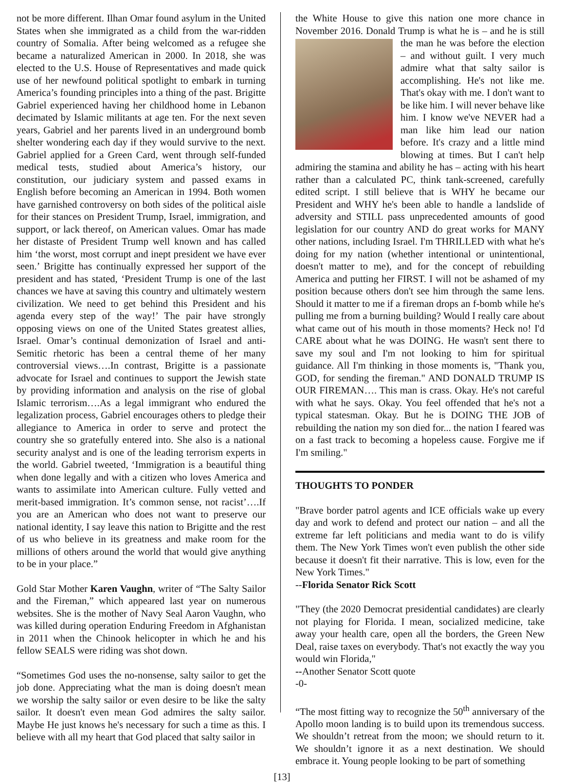not be more different. Ilhan Omar found asylum in the United States when she immigrated as a child from the war-ridden country of Somalia. After being welcomed as a refugee she became a naturalized American in 2000. In 2018, she was elected to the U.S. House of Representatives and made quick use of her newfound political spotlight to embark in turning America’s founding principles into a thing of the past. Brigitte Gabriel experienced having her childhood home in Lebanon decimated by Islamic militants at age ten. For the next seven years, Gabriel and her parents lived in an underground bomb shelter wondering each day if they would survive to the next. Gabriel applied for a Green Card, went through self-funded medical tests, studied about America’s history, our constitution, our judiciary system and passed exams in English before becoming an American in 1994. Both women have garnished controversy on both sides of the political aisle for their stances on President Trump, Israel, immigration, and support, or lack thereof, on American values. Omar has made her distaste of President Trump well known and has called him ‘the worst, most corrupt and inept president we have ever seen.’ Brigitte has continually expressed her support of the president and has stated, ‘President Trump is one of the last chances we have at saving this country and ultimately western civilization. We need to get behind this President and his agenda every step of the way!’ The pair have strongly opposing views on one of the United States greatest allies, Israel. Omar’s continual demonization of Israel and anti-Semitic rhetoric has been a central theme of her many controversial views….In contrast, Brigitte is a passionate advocate for Israel and continues to support the Jewish state by providing information and analysis on the rise of global Islamic terrorism….As a legal immigrant who endured the legalization process, Gabriel encourages others to pledge their allegiance to America in order to serve and protect the country she so gratefully entered into. She also is a national security analyst and is one of the leading terrorism experts in the world. Gabriel tweeted, ‘Immigration is a beautiful thing when done legally and with a citizen who loves America and wants to assimilate into American culture. Fully vetted and merit-based immigration. It’s common sense, not racist’….If you are an American who does not want to preserve our national identity, I say leave this nation to Brigitte and the rest of us who believe in its greatness and make room for the millions of others around the world that would give anything to be in your place.”
Gold Star Mother Karen Vaughn, writer of “The Salty Sailor and the Fireman,” which appeared last year on numerous websites. She is the mother of Navy Seal Aaron Vaughn, who was killed during operation Enduring Freedom in Afghanistan in 2011 when the Chinook helicopter in which he and his fellow SEALS were riding was shot down.
“Sometimes God uses the no-nonsense, salty sailor to get the job done. Appreciating what the man is doing doesn't mean we worship the salty sailor or even desire to be like the salty sailor. It doesn't even mean God admires the salty sailor. Maybe He just knows he's necessary for such a time as this. I believe with all my heart that God placed that salty sailor in
the White House to give this nation one more chance in November 2016. Donald Trump is what he is – and he is still the man he was before the election – and without guilt. I very much admire what that salty sailor is accomplishing. He's not like me. That's okay with me. I don't want to be like him. I will never behave like him. I know we've NEVER had a man like him lead our nation before. It's crazy and a little mind blowing at times. But I can't help admiring the stamina and ability he has – acting with his heart rather than a calculated PC, think tank-screened, carefully edited script. I still believe that is WHY he became our President and WHY he's been able to handle a landslide of adversity and STILL pass unprecedented amounts of good legislation for our country AND do great works for MANY other nations, including Israel. I'm THRILLED with what he's doing for my nation (whether intentional or unintentional, doesn't matter to me), and for the concept of rebuilding America and putting her FIRST. I will not be ashamed of my position because others don't see him through the same lens. Should it matter to me if a fireman drops an f-bomb while he's pulling me from a burning building? Would I really care about what came out of his mouth in those moments? Heck no! I'd CARE about what he was DOING. He wasn't sent there to save my soul and I'm not looking to him for spiritual guidance. All I'm thinking in those moments is, "Thank you, GOD, for sending the fireman." AND DONALD TRUMP IS OUR FIREMAN…. This man is crass. Okay. He's not careful with what he says. Okay. You feel offended that he's not a typical statesman. Okay. But he is DOING THE JOB of rebuilding the nation my son died for... the nation I feared was on a fast track to becoming a hopeless cause. Forgive me if I'm smiling."
THOUGHTS TO PONDER
"Brave border patrol agents and ICE officials wake up every day and work to defend and protect our nation – and all the extreme far left politicians and media want to do is vilify them. The New York Times won't even publish the other side because it doesn't fit their narrative. This is low, even for the New York Times."
--Florida Senator Rick Scott
"They (the 2020 Democrat presidential candidates) are clearly not playing for Florida. I mean, socialized medicine, take away your health care, open all the borders, the Green New Deal, raise taxes on everybody. That's not exactly the way you would win Florida,"
--Another Senator Scott quote
-0-
“The most fitting way to recognize the 50<sup>th</sup> anniversary of the Apollo moon landing is to build upon its tremendous success. We shouldn’t retreat from the moon; we should return to it. We shouldn’t ignore it as a next destination. We should embrace it. Young people looking to be part of something
[13]